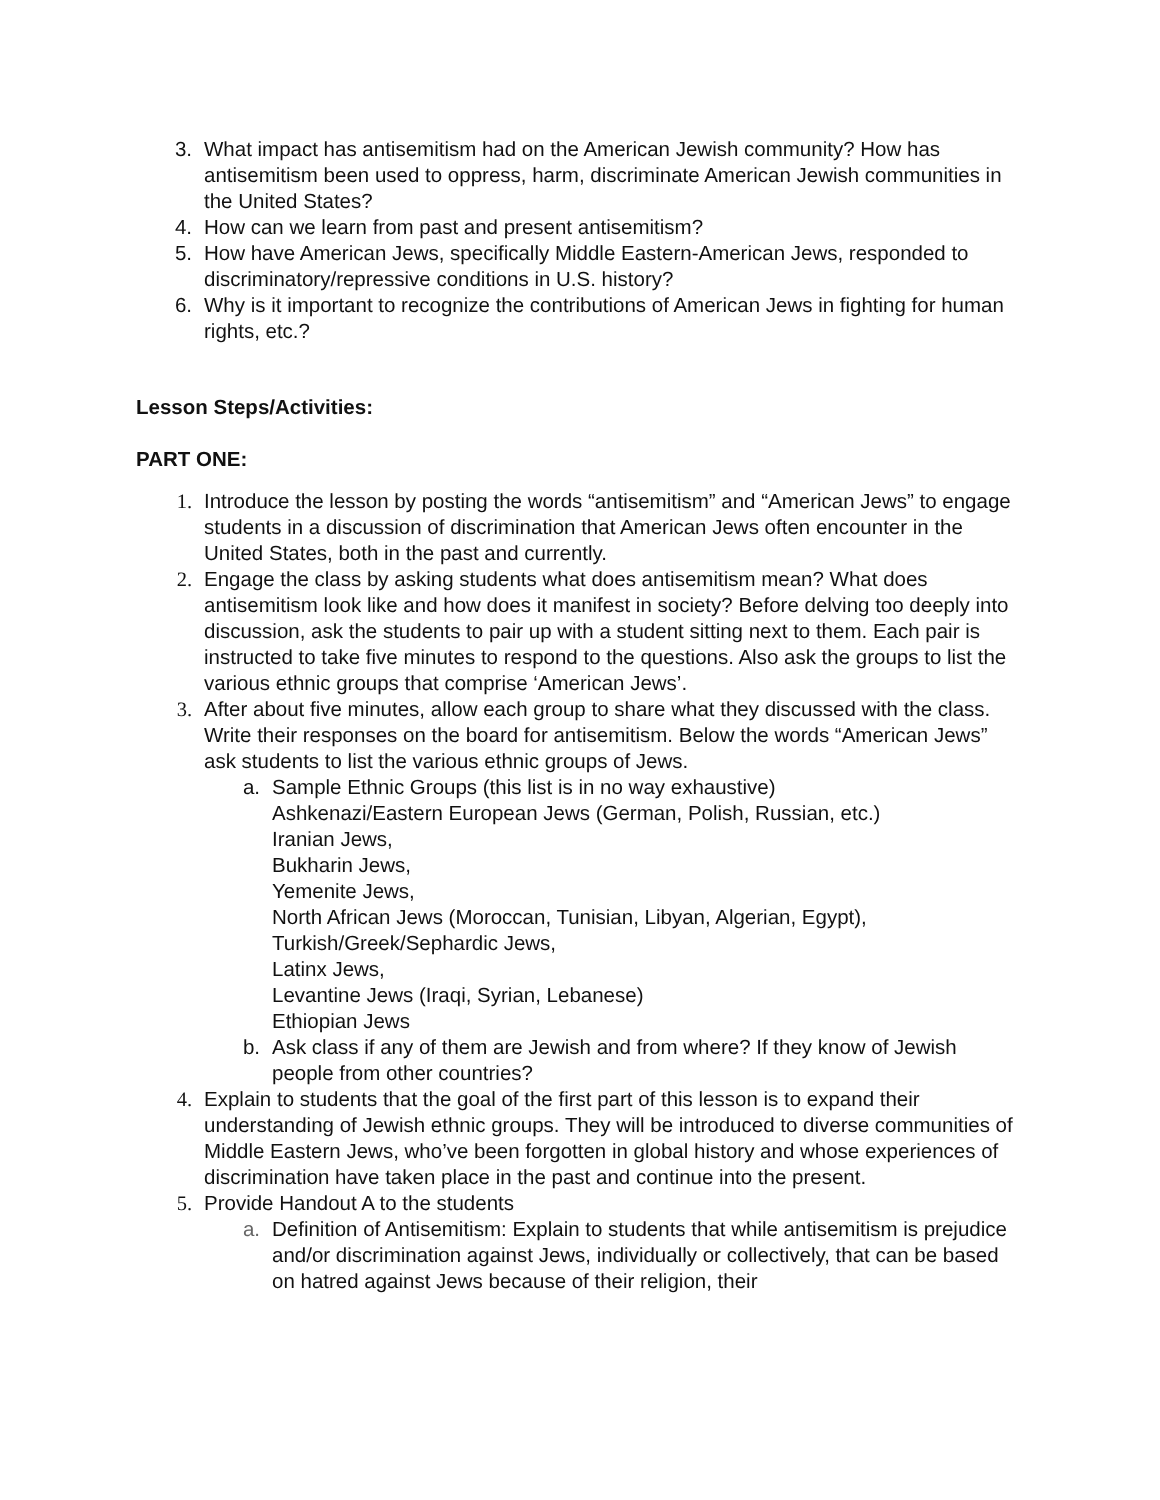3. What impact has antisemitism had on the American Jewish community? How has antisemitism been used to oppress, harm, discriminate American Jewish communities in the United States?
4. How can we learn from past and present antisemitism?
5. How have American Jews, specifically Middle Eastern-American Jews, responded to discriminatory/repressive conditions in U.S. history?
6. Why is it important to recognize the contributions of American Jews in fighting for human rights, etc.?
Lesson Steps/Activities:
PART ONE:
1. Introduce the lesson by posting the words “antisemitism” and “American Jews” to engage students in a discussion of discrimination that American Jews often encounter in the United States, both in the past and currently.
2. Engage the class by asking students what does antisemitism mean? What does antisemitism look like and how does it manifest in society? Before delving too deeply into discussion, ask the students to pair up with a student sitting next to them. Each pair is instructed to take five minutes to respond to the questions. Also ask the groups to list the various ethnic groups that comprise ‘American Jews’.
3. After about five minutes, allow each group to share what they discussed with the class. Write their responses on the board for antisemitism. Below the words “American Jews” ask students to list the various ethnic groups of Jews.
a. Sample Ethnic Groups (this list is in no way exhaustive)
Ashkenazi/Eastern European Jews (German, Polish, Russian, etc.)
Iranian Jews,
Bukharin Jews,
Yemenite Jews,
North African Jews (Moroccan, Tunisian, Libyan, Algerian, Egypt),
Turkish/Greek/Sephardic Jews,
Latinx Jews,
Levantine Jews (Iraqi, Syrian, Lebanese)
Ethiopian Jews
b. Ask class if any of them are Jewish and from where? If they know of Jewish people from other countries?
4. Explain to students that the goal of the first part of this lesson is to expand their understanding of Jewish ethnic groups. They will be introduced to diverse communities of Middle Eastern Jews, who’ve been forgotten in global history and whose experiences of discrimination have taken place in the past and continue into the present.
5. Provide Handout A to the students
a. Definition of Antisemitism: Explain to students that while antisemitism is prejudice and/or discrimination against Jews, individually or collectively, that can be based on hatred against Jews because of their religion, their